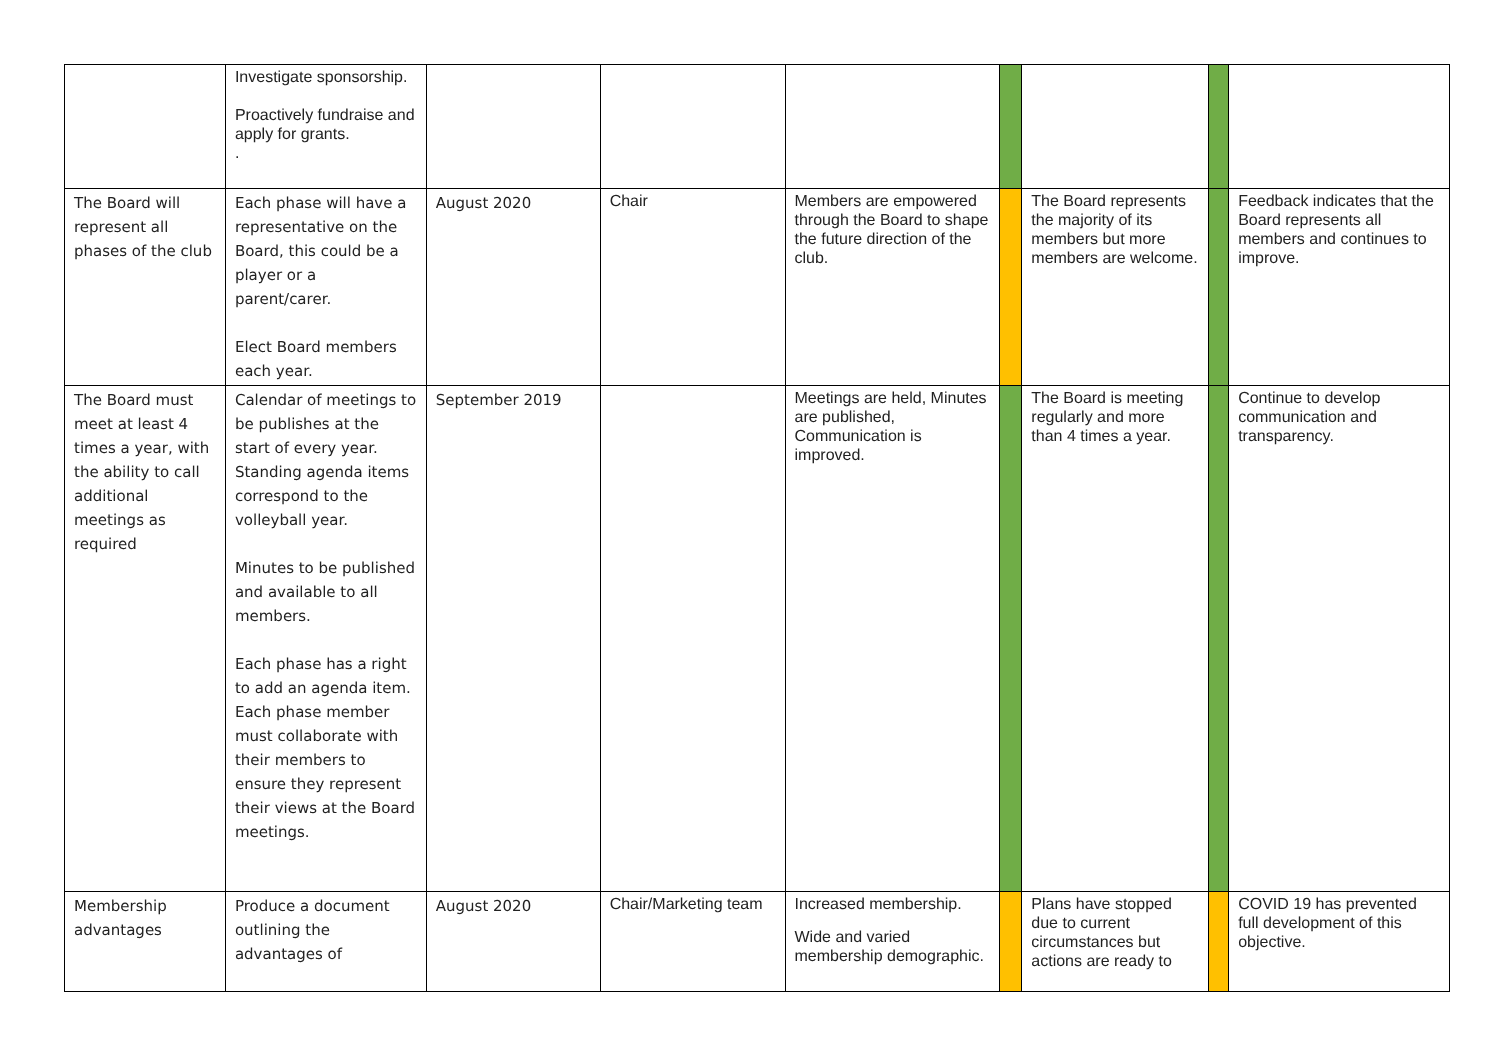| | Investigate sponsorship. Proactively fundraise and apply for grants. . | | | | | | | |
| The Board will represent all phases of the club | Each phase will have a representative on the Board, this could be a player or a parent/carer. Elect Board members each year. | August 2020 | Chair | Members are empowered through the Board to shape the future direction of the club. | | The Board represents the majority of its members but more members are welcome. | | Feedback indicates that the Board represents all members and continues to improve. |
| The Board must meet at least 4 times a year, with the ability to call additional meetings as required | Calendar of meetings to be publishes at the start of every year. Standing agenda items correspond to the volleyball year. Minutes to be published and available to all members. Each phase has a right to add an agenda item. Each phase member must collaborate with their members to ensure they represent their views at the Board meetings. | September 2019 | | Meetings are held, Minutes are published, Communication is improved. | | The Board is meeting regularly and more than 4 times a year. | | Continue to develop communication and transparency. |
| Membership advantages | Produce a document outlining the advantages of | August 2020 | Chair/Marketing team | Increased membership. Wide and varied membership demographic. | | Plans have stopped due to current circumstances but actions are ready to | | COVID 19 has prevented full development of this objective. |